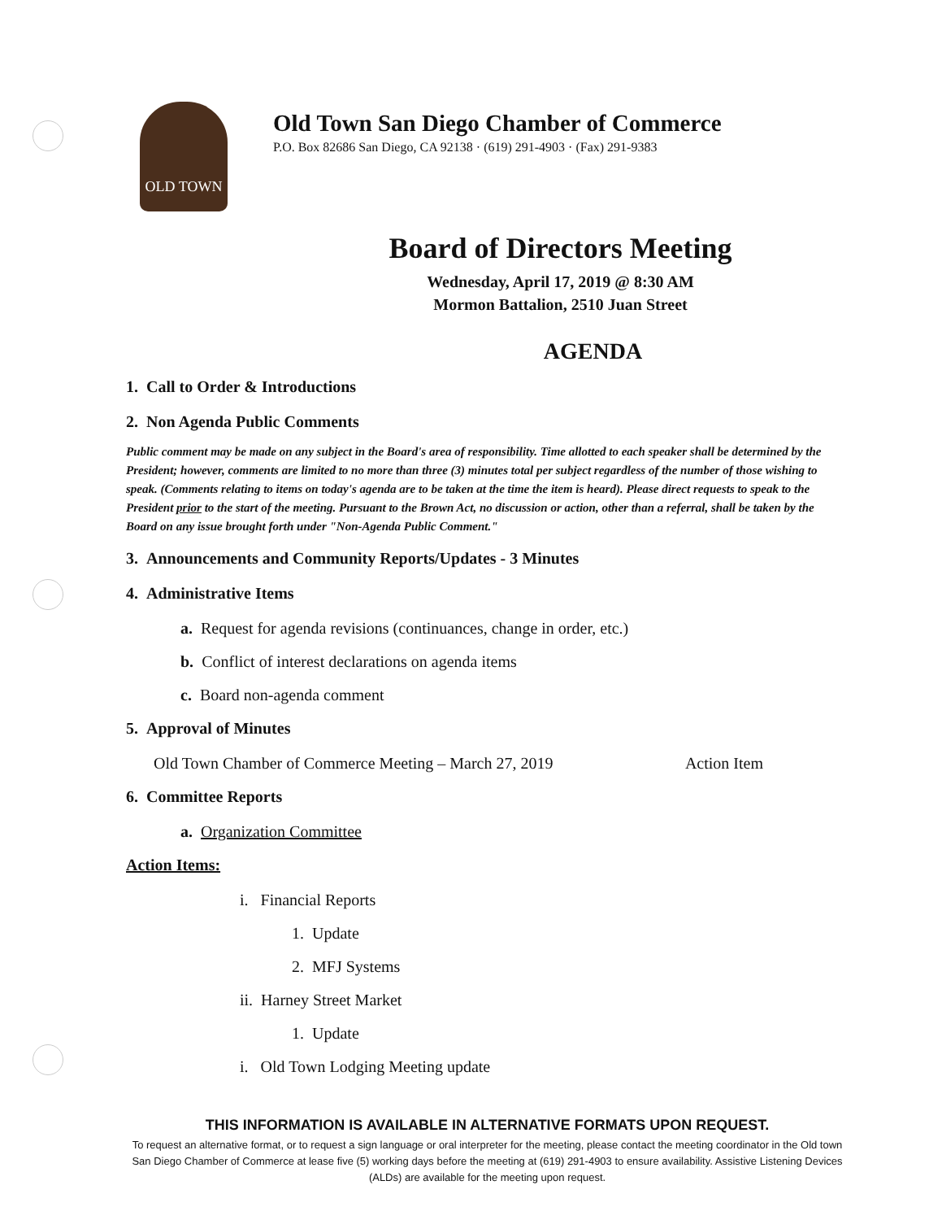OLD TOWN
Old Town San Diego Chamber of Commerce
P.O. Box 82686 San Diego, CA 92138 · (619) 291-4903 · (Fax) 291-9383
Board of Directors Meeting
Wednesday, April 17, 2019 @ 8:30 AM
Mormon Battalion, 2510 Juan Street
AGENDA
1. Call to Order & Introductions
2. Non Agenda Public Comments
Public comment may be made on any subject in the Board's area of responsibility. Time allotted to each speaker shall be determined by the President; however, comments are limited to no more than three (3) minutes total per subject regardless of the number of those wishing to speak. (Comments relating to items on today's agenda are to be taken at the time the item is heard). Please direct requests to speak to the President prior to the start of the meeting. Pursuant to the Brown Act, no discussion or action, other than a referral, shall be taken by the Board on any issue brought forth under "Non-Agenda Public Comment."
3. Announcements and Community Reports/Updates - 3 Minutes
4. Administrative Items
a. Request for agenda revisions (continuances, change in order, etc.)
b. Conflict of interest declarations on agenda items
c. Board non-agenda comment
5. Approval of Minutes
Old Town Chamber of Commerce Meeting – March 27, 2019 Action Item
6. Committee Reports
a. Organization Committee
Action Items:
i. Financial Reports
1. Update
2. MFJ Systems
ii. Harney Street Market
1. Update
i. Old Town Lodging Meeting update
THIS INFORMATION IS AVAILABLE IN ALTERNATIVE FORMATS UPON REQUEST.
To request an alternative format, or to request a sign language or oral interpreter for the meeting, please contact the meeting coordinator in the Old town San Diego Chamber of Commerce at lease five (5) working days before the meeting at (619) 291-4903 to ensure availability. Assistive Listening Devices (ALDs) are available for the meeting upon request.